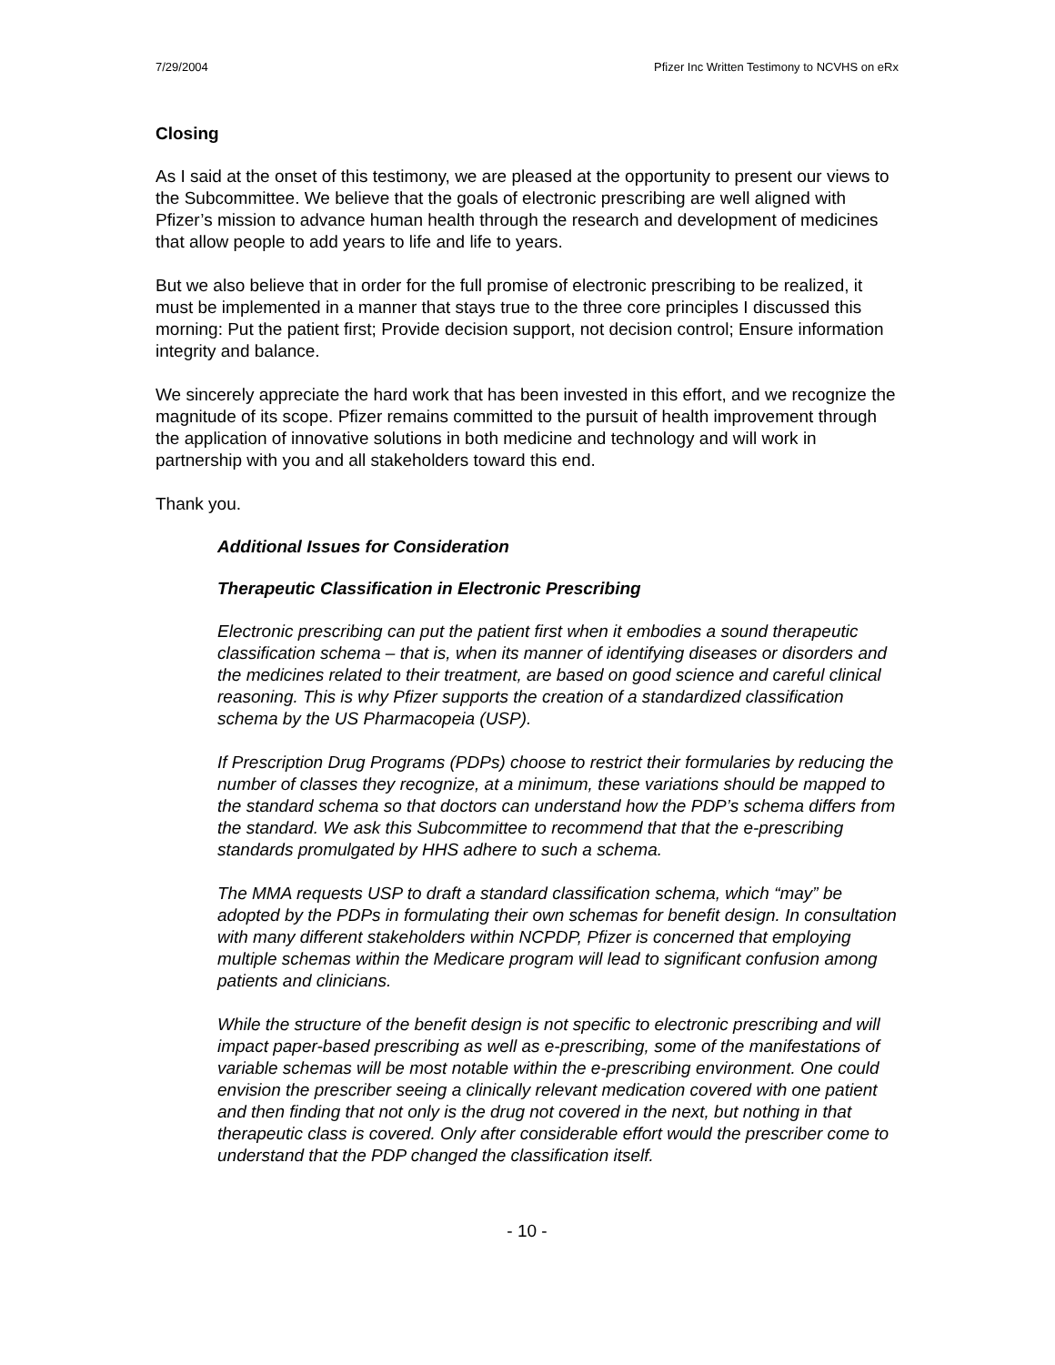7/29/2004 Pfizer Inc Written Testimony to NCVHS on eRx
Closing
As I said at the onset of this testimony, we are pleased at the opportunity to present our views to the Subcommittee. We believe that the goals of electronic prescribing are well aligned with Pfizer’s mission to advance human health through the research and development of medicines that allow people to add years to life and life to years.
But we also believe that in order for the full promise of electronic prescribing to be realized, it must be implemented in a manner that stays true to the three core principles I discussed this morning: Put the patient first; Provide decision support, not decision control; Ensure information integrity and balance.
We sincerely appreciate the hard work that has been invested in this effort, and we recognize the magnitude of its scope. Pfizer remains committed to the pursuit of health improvement through the application of innovative solutions in both medicine and technology and will work in partnership with you and all stakeholders toward this end.
Thank you.
Additional Issues for Consideration
Therapeutic Classification in Electronic Prescribing
Electronic prescribing can put the patient first when it embodies a sound therapeutic classification schema – that is, when its manner of identifying diseases or disorders and the medicines related to their treatment, are based on good science and careful clinical reasoning. This is why Pfizer supports the creation of a standardized classification schema by the US Pharmacopeia (USP).
If Prescription Drug Programs (PDPs) choose to restrict their formularies by reducing the number of classes they recognize, at a minimum, these variations should be mapped to the standard schema so that doctors can understand how the PDP’s schema differs from the standard. We ask this Subcommittee to recommend that that the e-prescribing standards promulgated by HHS adhere to such a schema.
The MMA requests USP to draft a standard classification schema, which “may” be adopted by the PDPs in formulating their own schemas for benefit design. In consultation with many different stakeholders within NCPDP, Pfizer is concerned that employing multiple schemas within the Medicare program will lead to significant confusion among patients and clinicians.
While the structure of the benefit design is not specific to electronic prescribing and will impact paper-based prescribing as well as e-prescribing, some of the manifestations of variable schemas will be most notable within the e-prescribing environment. One could envision the prescriber seeing a clinically relevant medication covered with one patient and then finding that not only is the drug not covered in the next, but nothing in that therapeutic class is covered. Only after considerable effort would the prescriber come to understand that the PDP changed the classification itself.
- 10 -